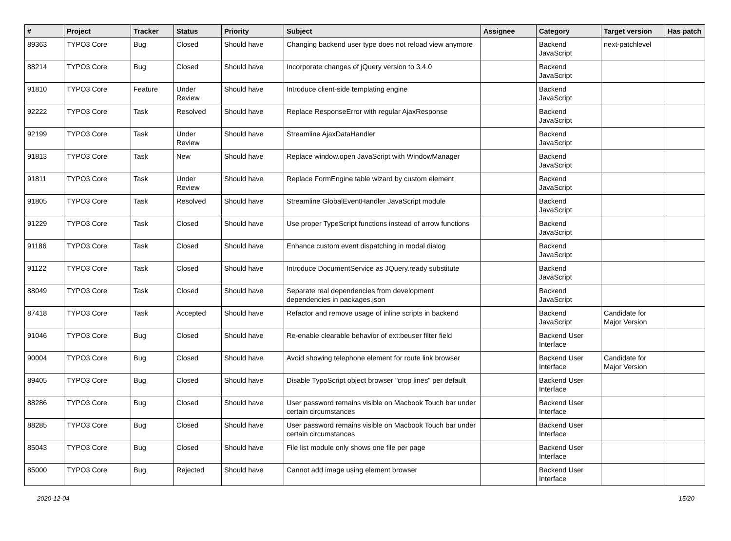| # | Project | Tracker | Status | Priority | Subject | Assignee | Category | Target version | Has patch |
| --- | --- | --- | --- | --- | --- | --- | --- | --- | --- |
| 89363 | TYPO3 Core | Bug | Closed | Should have | Changing backend user type does not reload view anymore | | Backend JavaScript | next-patchlevel | |
| 88214 | TYPO3 Core | Bug | Closed | Should have | Incorporate changes of jQuery version to 3.4.0 | | Backend JavaScript | | |
| 91810 | TYPO3 Core | Feature | Under Review | Should have | Introduce client-side templating engine | | Backend JavaScript | | |
| 92222 | TYPO3 Core | Task | Resolved | Should have | Replace ResponseError with regular AjaxResponse | | Backend JavaScript | | |
| 92199 | TYPO3 Core | Task | Under Review | Should have | Streamline AjaxDataHandler | | Backend JavaScript | | |
| 91813 | TYPO3 Core | Task | New | Should have | Replace window.open JavaScript with WindowManager | | Backend JavaScript | | |
| 91811 | TYPO3 Core | Task | Under Review | Should have | Replace FormEngine table wizard by custom element | | Backend JavaScript | | |
| 91805 | TYPO3 Core | Task | Resolved | Should have | Streamline GlobalEventHandler JavaScript module | | Backend JavaScript | | |
| 91229 | TYPO3 Core | Task | Closed | Should have | Use proper TypeScript functions instead of arrow functions | | Backend JavaScript | | |
| 91186 | TYPO3 Core | Task | Closed | Should have | Enhance custom event dispatching in modal dialog | | Backend JavaScript | | |
| 91122 | TYPO3 Core | Task | Closed | Should have | Introduce DocumentService as JQuery.ready substitute | | Backend JavaScript | | |
| 88049 | TYPO3 Core | Task | Closed | Should have | Separate real dependencies from development dependencies in packages.json | | Backend JavaScript | | |
| 87418 | TYPO3 Core | Task | Accepted | Should have | Refactor and remove usage of inline scripts in backend | | Backend JavaScript | Candidate for Major Version | |
| 91046 | TYPO3 Core | Bug | Closed | Should have | Re-enable clearable behavior of ext:beuser filter field | | Backend User Interface | | |
| 90004 | TYPO3 Core | Bug | Closed | Should have | Avoid showing telephone element for route link browser | | Backend User Interface | Candidate for Major Version | |
| 89405 | TYPO3 Core | Bug | Closed | Should have | Disable TypoScript object browser "crop lines" per default | | Backend User Interface | | |
| 88286 | TYPO3 Core | Bug | Closed | Should have | User password remains visible on Macbook Touch bar under certain circumstances | | Backend User Interface | | |
| 88285 | TYPO3 Core | Bug | Closed | Should have | User password remains visible on Macbook Touch bar under certain circumstances | | Backend User Interface | | |
| 85043 | TYPO3 Core | Bug | Closed | Should have | File list module only shows one file per page | | Backend User Interface | | |
| 85000 | TYPO3 Core | Bug | Rejected | Should have | Cannot add image using element browser | | Backend User Interface | | |
2020-12-04 15/20